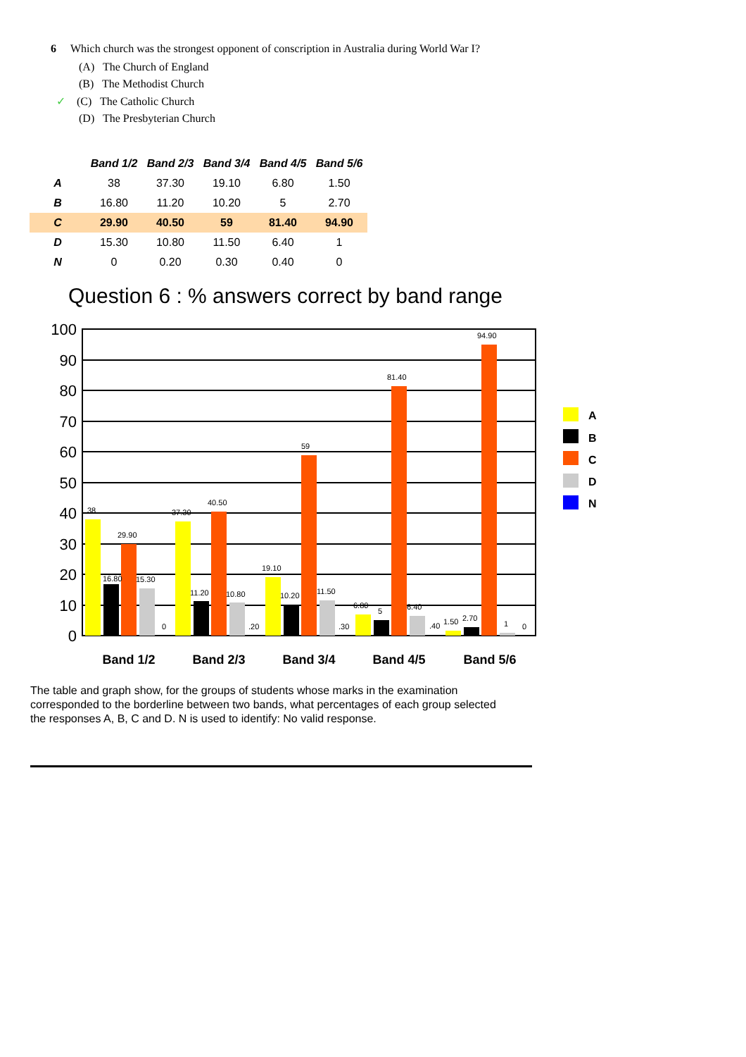6 Which church was the strongest opponent of conscription in Australia during World War I?
(A) The Church of England
(B) The Methodist Church
✓ (C) The Catholic Church
(D) The Presbyterian Church
| | Band 1/2 | Band 2/3 | Band 3/4 | Band 4/5 | Band 5/6 |
| --- | --- | --- | --- | --- | --- |
| A | 38 | 37.30 | 19.10 | 6.80 | 1.50 |
| B | 16.80 | 11.20 | 10.20 | 5 | 2.70 |
| C | 29.90 | 40.50 | 59 | 81.40 | 94.90 |
| D | 15.30 | 10.80 | 11.50 | 6.40 | 1 |
| N | 0 | 0.20 | 0.30 | 0.40 | 0 |
Question 6 : % answers correct by band range
100
90
80
70
60
50
40
30
20
10
0
38
16.80
29.90
15.30
0
37.30
11.20
40.50
10.80
.20
19.10
10.20
11.50
59
.30
6.80
5
81.40
6.40
.40
1.50
2.70
94.90
1
0
Band 1/2
Band 2/3
Band 3/4
Band 4/5
Band 5/6
A
B
C
D
N
The table and graph show, for the groups of students whose marks in the examination corresponded to the borderline between two bands, what percentages of each group selected the responses A, B, C and D. N is used to identify: No valid response.